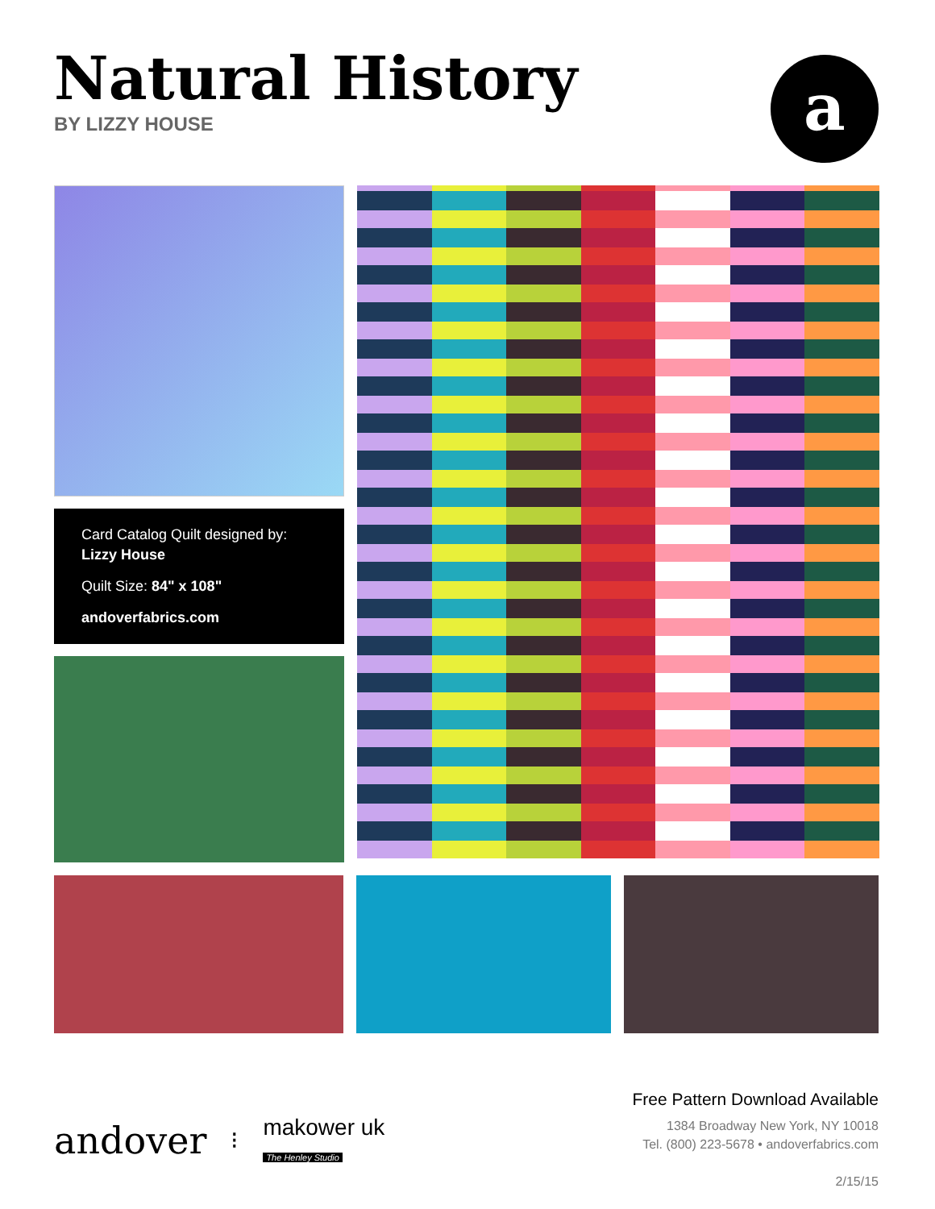Natural History
BY LIZZY HOUSE
a
Card Catalog Quilt designed by: Lizzy House
Quilt Size: 84" x 108"
andoverfabrics.com
andover ⁝ makower uk
The Henley Studio
Free Pattern Download Available
1384 Broadway New York, NY 10018
Tel. (800) 223-5678 • andoverfabrics.com
2/15/15